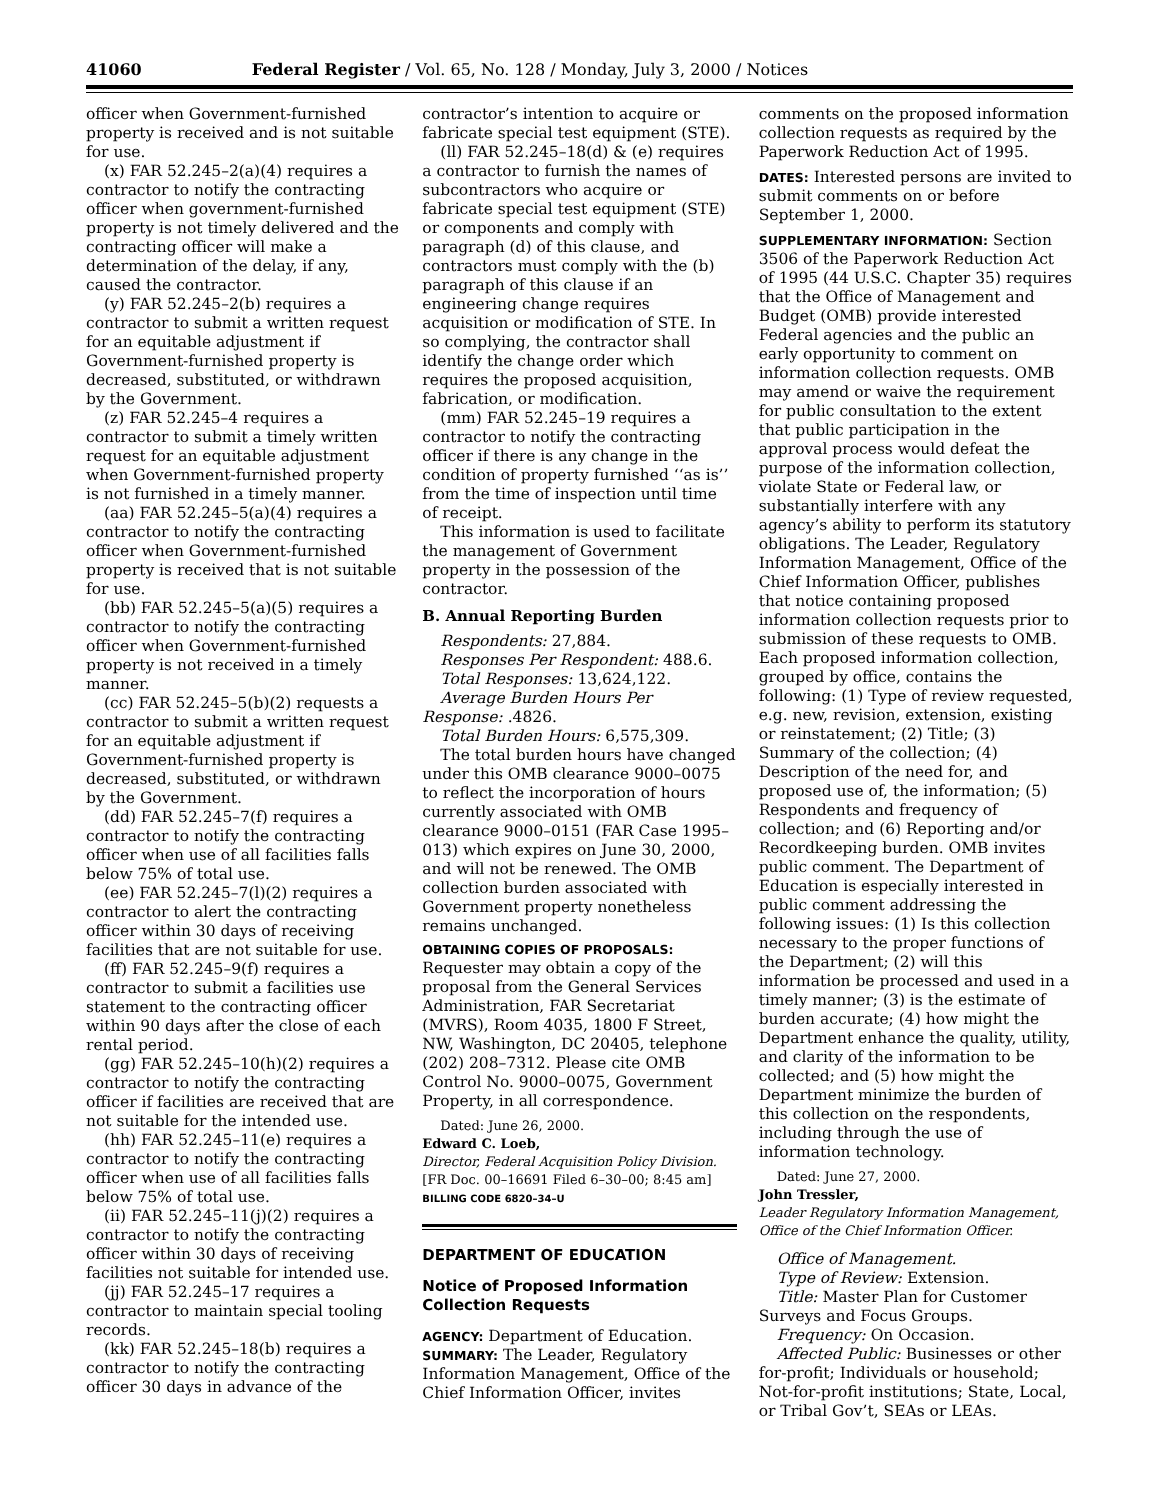41060 Federal Register / Vol. 65, No. 128 / Monday, July 3, 2000 / Notices
officer when Government-furnished property is received and is not suitable for use.
(x) FAR 52.245–2(a)(4) requires a contractor to notify the contracting officer when government-furnished property is not timely delivered and the contracting officer will make a determination of the delay, if any, caused the contractor.
(y) FAR 52.245–2(b) requires a contractor to submit a written request for an equitable adjustment if Government-furnished property is decreased, substituted, or withdrawn by the Government.
(z) FAR 52.245–4 requires a contractor to submit a timely written request for an equitable adjustment when Government-furnished property is not furnished in a timely manner.
(aa) FAR 52.245–5(a)(4) requires a contractor to notify the contracting officer when Government-furnished property is received that is not suitable for use.
(bb) FAR 52.245–5(a)(5) requires a contractor to notify the contracting officer when Government-furnished property is not received in a timely manner.
(cc) FAR 52.245–5(b)(2) requests a contractor to submit a written request for an equitable adjustment if Government-furnished property is decreased, substituted, or withdrawn by the Government.
(dd) FAR 52.245–7(f) requires a contractor to notify the contracting officer when use of all facilities falls below 75% of total use.
(ee) FAR 52.245–7(l)(2) requires a contractor to alert the contracting officer within 30 days of receiving facilities that are not suitable for use.
(ff) FAR 52.245–9(f) requires a contractor to submit a facilities use statement to the contracting officer within 90 days after the close of each rental period.
(gg) FAR 52.245–10(h)(2) requires a contractor to notify the contracting officer if facilities are received that are not suitable for the intended use.
(hh) FAR 52.245–11(e) requires a contractor to notify the contracting officer when use of all facilities falls below 75% of total use.
(ii) FAR 52.245–11(j)(2) requires a contractor to notify the contracting officer within 30 days of receiving facilities not suitable for intended use.
(jj) FAR 52.245–17 requires a contractor to maintain special tooling records.
(kk) FAR 52.245–18(b) requires a contractor to notify the contracting officer 30 days in advance of the
contractor’s intention to acquire or fabricate special test equipment (STE).
(ll) FAR 52.245–18(d) & (e) requires a contractor to furnish the names of subcontractors who acquire or fabricate special test equipment (STE) or components and comply with paragraph (d) of this clause, and contractors must comply with the (b) paragraph of this clause if an engineering change requires acquisition or modification of STE. In so complying, the contractor shall identify the change order which requires the proposed acquisition, fabrication, or modification.
(mm) FAR 52.245–19 requires a contractor to notify the contracting officer if there is any change in the condition of property furnished ‘‘as is’’ from the time of inspection until time of receipt.
This information is used to facilitate the management of Government property in the possession of the contractor.
B. Annual Reporting Burden
Respondents: 27,884.
Responses Per Respondent: 488.6.
Total Responses: 13,624,122.
Average Burden Hours Per Response: .4826.
Total Burden Hours: 6,575,309.
The total burden hours have changed under this OMB clearance 9000–0075 to reflect the incorporation of hours currently associated with OMB clearance 9000–0151 (FAR Case 1995–013) which expires on June 30, 2000, and will not be renewed. The OMB collection burden associated with Government property nonetheless remains unchanged.
OBTAINING COPIES OF PROPOSALS: Requester may obtain a copy of the proposal from the General Services Administration, FAR Secretariat (MVRS), Room 4035, 1800 F Street, NW, Washington, DC 20405, telephone (202) 208–7312. Please cite OMB Control No. 9000–0075, Government Property, in all correspondence.
Dated: June 26, 2000.
Edward C. Loeb,
Director, Federal Acquisition Policy Division.
[FR Doc. 00–16691 Filed 6–30–00; 8:45 am]
BILLING CODE 6820–34–U
DEPARTMENT OF EDUCATION
Notice of Proposed Information Collection Requests
AGENCY: Department of Education.
SUMMARY: The Leader, Regulatory Information Management, Office of the Chief Information Officer, invites
comments on the proposed information collection requests as required by the Paperwork Reduction Act of 1995.
DATES: Interested persons are invited to submit comments on or before September 1, 2000.
SUPPLEMENTARY INFORMATION: Section 3506 of the Paperwork Reduction Act of 1995 (44 U.S.C. Chapter 35) requires that the Office of Management and Budget (OMB) provide interested Federal agencies and the public an early opportunity to comment on information collection requests. OMB may amend or waive the requirement for public consultation to the extent that public participation in the approval process would defeat the purpose of the information collection, violate State or Federal law, or substantially interfere with any agency’s ability to perform its statutory obligations. The Leader, Regulatory Information Management, Office of the Chief Information Officer, publishes that notice containing proposed information collection requests prior to submission of these requests to OMB. Each proposed information collection, grouped by office, contains the following: (1) Type of review requested, e.g. new, revision, extension, existing or reinstatement; (2) Title; (3) Summary of the collection; (4) Description of the need for, and proposed use of, the information; (5) Respondents and frequency of collection; and (6) Reporting and/or Recordkeeping burden. OMB invites public comment. The Department of Education is especially interested in public comment addressing the following issues: (1) Is this collection necessary to the proper functions of the Department; (2) will this information be processed and used in a timely manner; (3) is the estimate of burden accurate; (4) how might the Department enhance the quality, utility, and clarity of the information to be collected; and (5) how might the Department minimize the burden of this collection on the respondents, including through the use of information technology.
Dated: June 27, 2000.
John Tressler,
Leader Regulatory Information Management, Office of the Chief Information Officer.
Office of Management.
Type of Review: Extension.
Title: Master Plan for Customer Surveys and Focus Groups.
Frequency: On Occasion.
Affected Public: Businesses or other for-profit; Individuals or household; Not-for-profit institutions; State, Local, or Tribal Gov’t, SEAs or LEAs.